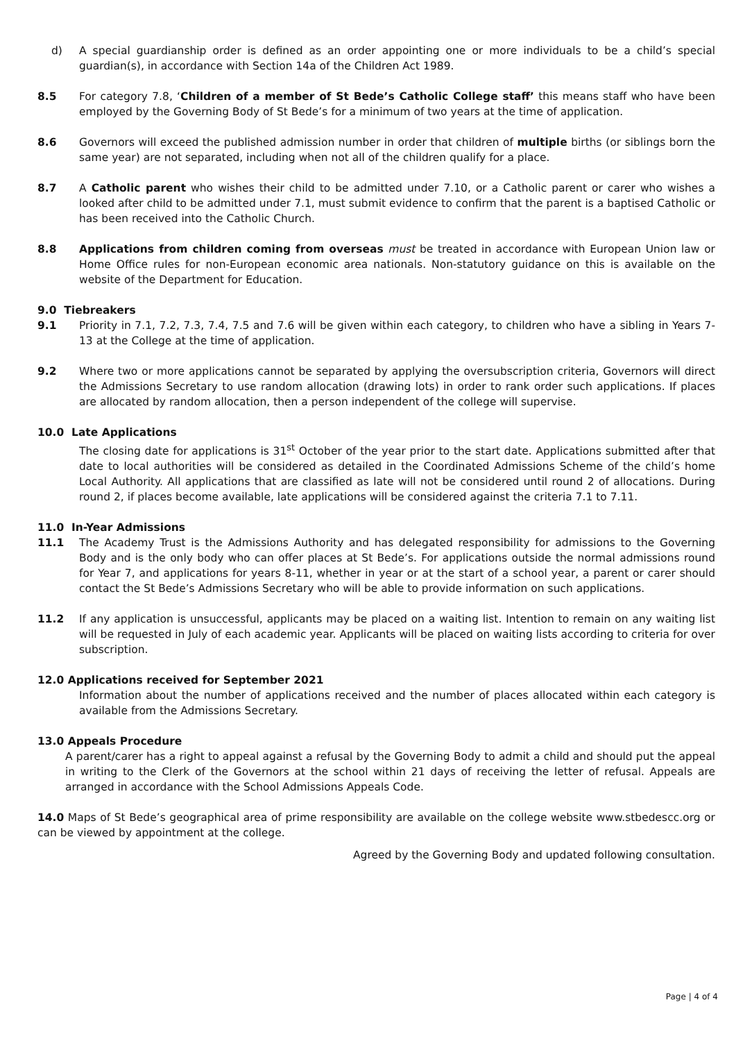d) A special guardianship order is defined as an order appointing one or more individuals to be a child’s special guardian(s), in accordance with Section 14a of the Children Act 1989.
8.5 For category 7.8, ‘Children of a member of St Bede’s Catholic College staff’ this means staff who have been employed by the Governing Body of St Bede’s for a minimum of two years at the time of application.
8.6 Governors will exceed the published admission number in order that children of multiple births (or siblings born the same year) are not separated, including when not all of the children qualify for a place.
8.7 A Catholic parent who wishes their child to be admitted under 7.10, or a Catholic parent or carer who wishes a looked after child to be admitted under 7.1, must submit evidence to confirm that the parent is a baptised Catholic or has been received into the Catholic Church.
8.8 Applications from children coming from overseas must be treated in accordance with European Union law or Home Office rules for non-European economic area nationals. Non-statutory guidance on this is available on the website of the Department for Education.
9.0 Tiebreakers
9.1 Priority in 7.1, 7.2, 7.3, 7.4, 7.5 and 7.6 will be given within each category, to children who have a sibling in Years 7-13 at the College at the time of application.
9.2 Where two or more applications cannot be separated by applying the oversubscription criteria, Governors will direct the Admissions Secretary to use random allocation (drawing lots) in order to rank order such applications. If places are allocated by random allocation, then a person independent of the college will supervise.
10.0 Late Applications
The closing date for applications is 31<sup>st</sup> October of the year prior to the start date. Applications submitted after that date to local authorities will be considered as detailed in the Coordinated Admissions Scheme of the child’s home Local Authority. All applications that are classified as late will not be considered until round 2 of allocations. During round 2, if places become available, late applications will be considered against the criteria 7.1 to 7.11.
11.0 In-Year Admissions
11.1 The Academy Trust is the Admissions Authority and has delegated responsibility for admissions to the Governing Body and is the only body who can offer places at St Bede’s. For applications outside the normal admissions round for Year 7, and applications for years 8-11, whether in year or at the start of a school year, a parent or carer should contact the St Bede’s Admissions Secretary who will be able to provide information on such applications.
11.2 If any application is unsuccessful, applicants may be placed on a waiting list. Intention to remain on any waiting list will be requested in July of each academic year. Applicants will be placed on waiting lists according to criteria for over subscription.
12.0 Applications received for September 2021
Information about the number of applications received and the number of places allocated within each category is available from the Admissions Secretary.
13.0 Appeals Procedure
A parent/carer has a right to appeal against a refusal by the Governing Body to admit a child and should put the appeal in writing to the Clerk of the Governors at the school within 21 days of receiving the letter of refusal. Appeals are arranged in accordance with the School Admissions Appeals Code.
14.0 Maps of St Bede’s geographical area of prime responsibility are available on the college website www.stbedescc.org or can be viewed by appointment at the college.
Agreed by the Governing Body and updated following consultation.
Page | 4 of 4